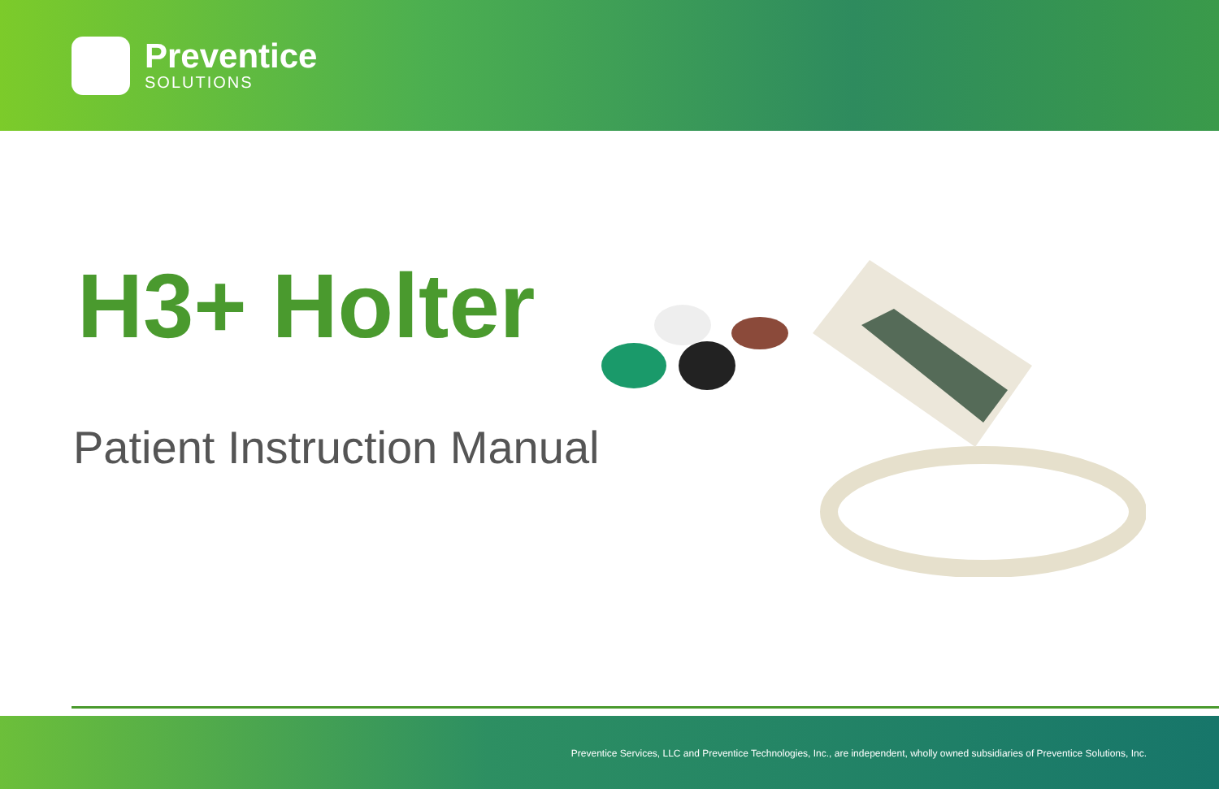Preventice
SOLUTIONS
H3+ Holter
Patient Instruction Manual
Preventice Services, LLC and Preventice Technologies, Inc., are independent, wholly owned subsidiaries of Preventice Solutions, Inc.